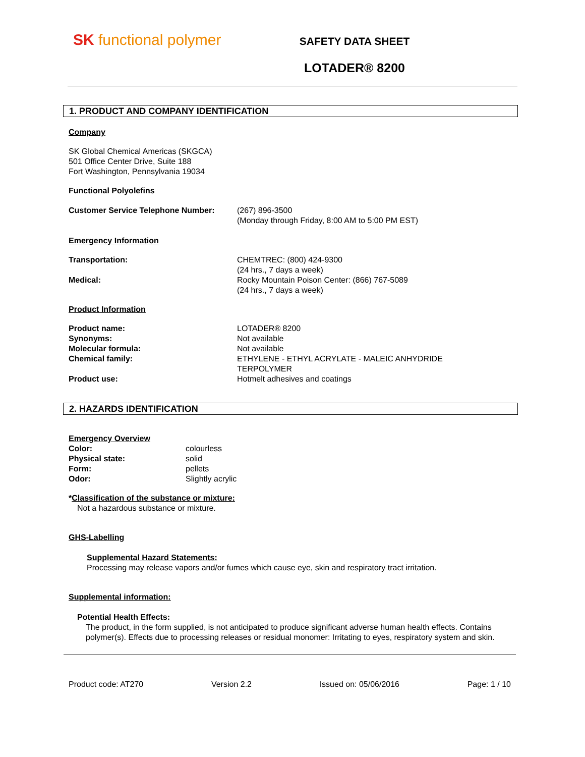SK functional polymer
SAFETY DATA SHEET
LOTADER® 8200
1. PRODUCT AND COMPANY IDENTIFICATION
Company
SK Global Chemical Americas (SKGCA)
501 Office Center Drive, Suite 188
Fort Washington, Pennsylvania 19034
Functional Polyolefins
Customer Service Telephone Number: (267) 896-3500
(Monday through Friday, 8:00 AM to 5:00 PM EST)
Emergency Information
Transportation: CHEMTREC: (800) 424-9300
(24 hrs., 7 days a week)
Medical: Rocky Mountain Poison Center: (866) 767-5089
(24 hrs., 7 days a week)
Product Information
Product name:
Synonyms:
Molecular formula:
Chemical family:
Product use:
LOTADER® 8200
Not available
Not available
ETHYLENE - ETHYL ACRYLATE - MALEIC ANHYDRIDE
TERPOLYMER
Hotmelt adhesives and coatings
2. HAZARDS IDENTIFICATION
Emergency Overview
Color:
Physical state:
Form:
Odor:
colourless
solid
pellets
Slightly acrylic
*Classification of the substance or mixture:
Not a hazardous substance or mixture.
GHS-Labelling
Supplemental Hazard Statements:
Processing may release vapors and/or fumes which cause eye, skin and respiratory tract irritation.
Supplemental information:
Potential Health Effects:
The product, in the form supplied, is not anticipated to produce significant adverse human health effects. Contains polymer(s). Effects due to processing releases or residual monomer: Irritating to eyes, respiratory system and skin.
Product code: AT270 Version 2.2 Issued on: 05/06/2016 Page: 1 / 10